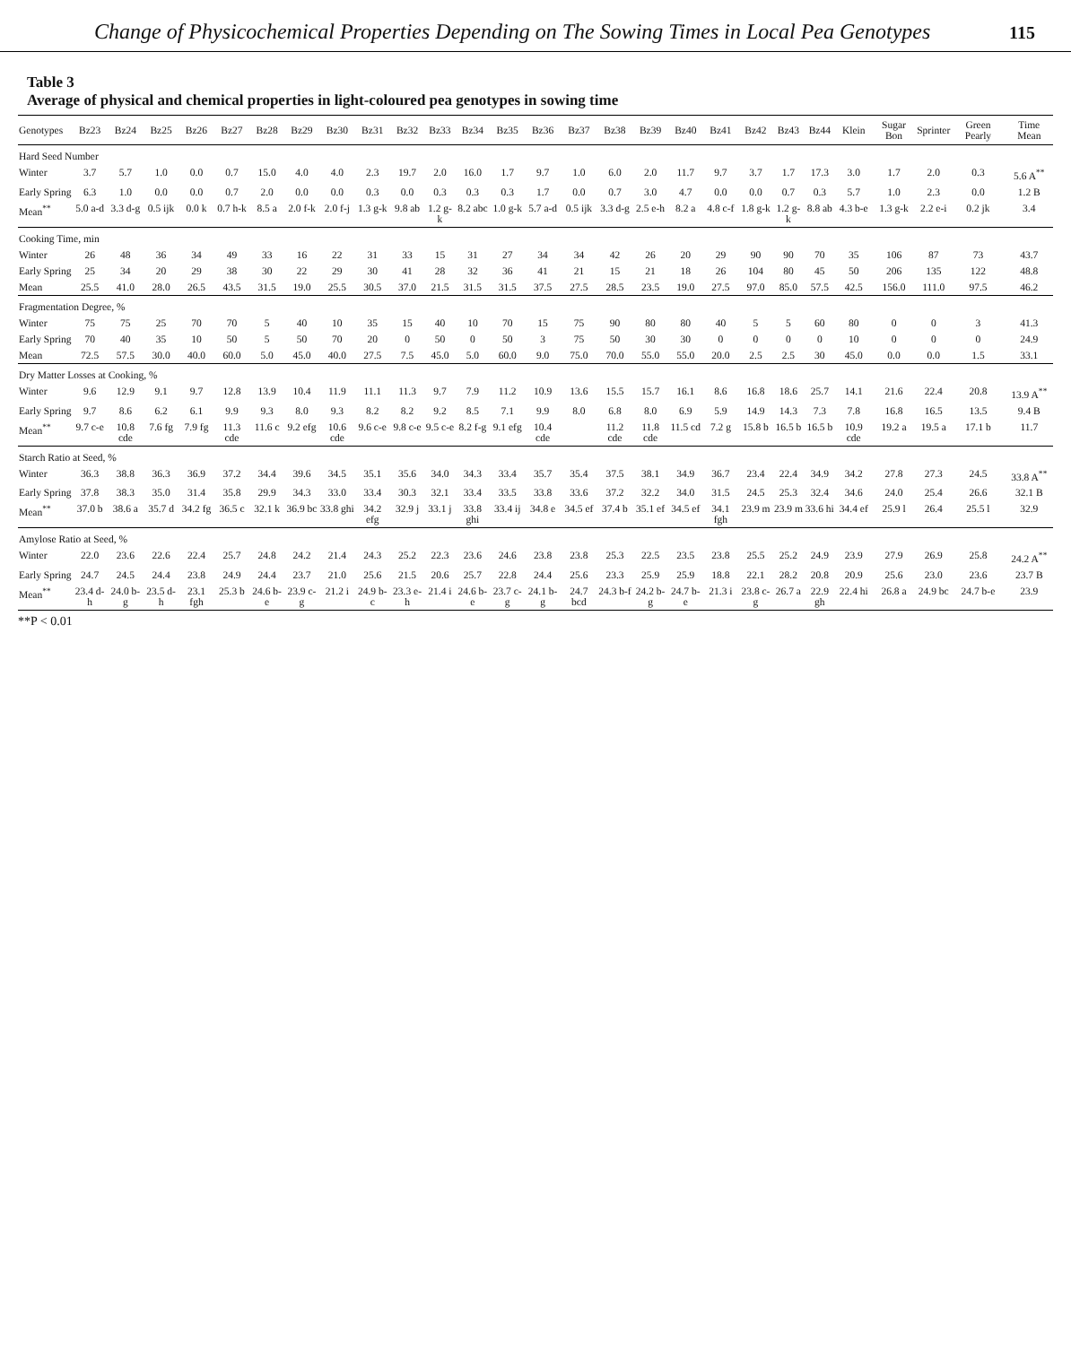Change of Physicochemical Properties Depending on The Sowing Times in Local Pea Genotypes 115
Table 3
Average of physical and chemical properties in light-coloured pea genotypes in sowing time
| Genotypes | Bz23 | Bz24 | Bz25 | Bz26 | Bz27 | Bz28 | Bz29 | Bz30 | Bz31 | Bz32 | Bz33 | Bz34 | Bz35 | Bz36 | Bz37 | Bz38 | Bz39 | Bz40 | Bz41 | Bz42 | Bz43 | Bz44 | Klein | Sugar Bon | Sprinter | Green Pearly | Time Mean |
| --- | --- | --- | --- | --- | --- | --- | --- | --- | --- | --- | --- | --- | --- | --- | --- | --- | --- | --- | --- | --- | --- | --- | --- | --- | --- | --- | --- |
| Hard Seed Number | | | | | | | | | | | | | | | | | | | | | | | | | | | |
| Winter | 3.7 | 5.7 | 1.0 | 0.0 | 0.7 | 15.0 | 4.0 | 4.0 | 2.3 | 19.7 | 2.0 | 16.0 | 1.7 | 9.7 | 1.0 | 6.0 | 2.0 | 11.7 | 9.7 | 3.7 | 1.7 | 17.3 | 3.0 | 1.7 | 2.0 | 0.3 | 5.6 A<sup>**</sup> |
| Early Spring | 6.3 | 1.0 | 0.0 | 0.0 | 0.7 | 2.0 | 0.0 | 0.0 | 0.3 | 0.0 | 0.3 | 0.3 | 0.3 | 1.7 | 0.0 | 0.7 | 3.0 | 4.7 | 0.0 | 0.0 | 0.7 | 0.3 | 5.7 | 1.0 | 2.3 | 0.0 | 1.2 B |
| Mean<sup>**</sup> | 5.0 a-d | 3.3 d-g | 0.5 ijk | 0.0 k | 0.7 h-k | 8.5 a | 2.0 f-k | 2.0 f-j | 1.3 g-k | 9.8 ab | 1.2 g-k | 8.2 abc | 1.0 g-k | 5.7 a-d | 0.5 ijk | 3.3 d-g | 2.5 e-h | 8.2 a | 4.8 c-f | 1.8 g-k | 1.2 g-k | 8.8 ab | 4.3 b-e | 1.3 g-k | 2.2 e-i | 0.2 jk | 3.4 |
| Cooking Time, min | | | | | | | | | | | | | | | | | | | | | | | | | | | |
| Winter | 26 | 48 | 36 | 34 | 49 | 33 | 16 | 22 | 31 | 33 | 15 | 31 | 27 | 34 | 34 | 42 | 26 | 20 | 29 | 90 | 90 | 70 | 35 | 106 | 87 | 73 | 43.7 |
| Early Spring | 25 | 34 | 20 | 29 | 38 | 30 | 22 | 29 | 30 | 41 | 28 | 32 | 36 | 41 | 21 | 15 | 21 | 18 | 26 | 104 | 80 | 45 | 50 | 206 | 135 | 122 | 48.8 |
| Mean | 25.5 | 41.0 | 28.0 | 26.5 | 43.5 | 31.5 | 19.0 | 25.5 | 30.5 | 37.0 | 21.5 | 31.5 | 31.5 | 37.5 | 27.5 | 28.5 | 23.5 | 19.0 | 27.5 | 97.0 | 85.0 | 57.5 | 42.5 | 156.0 | 111.0 | 97.5 | 46.2 |
| Fragmentation Degree, % | | | | | | | | | | | | | | | | | | | | | | | | | | | |
| Winter | 75 | 75 | 25 | 70 | 70 | 5 | 40 | 10 | 35 | 15 | 40 | 10 | 70 | 15 | 75 | 90 | 80 | 80 | 40 | 5 | 5 | 60 | 80 | 0 | 0 | 3 | 41.3 |
| Early Spring | 70 | 40 | 35 | 10 | 50 | 5 | 50 | 70 | 20 | 0 | 50 | 0 | 50 | 3 | 75 | 50 | 30 | 30 | 0 | 0 | 0 | 0 | 10 | 0 | 0 | 0 | 24.9 |
| Mean | 72.5 | 57.5 | 30.0 | 40.0 | 60.0 | 5.0 | 45.0 | 40.0 | 27.5 | 7.5 | 45.0 | 5.0 | 60.0 | 9.0 | 75.0 | 70.0 | 55.0 | 55.0 | 20.0 | 2.5 | 2.5 | 30 | 45.0 | 0.0 | 0.0 | 1.5 | 33.1 |
| Dry Matter Losses at Cooking, % | | | | | | | | | | | | | | | | | | | | | | | | | | | |
| Winter | 9.6 | 12.9 | 9.1 | 9.7 | 12.8 | 13.9 | 10.4 | 11.9 | 11.1 | 11.3 | 9.7 | 7.9 | 11.2 | 10.9 | 13.6 | 15.5 | 15.7 | 16.1 | 8.6 | 16.8 | 18.6 | 25.7 | 14.1 | 21.6 | 22.4 | 20.8 | 13.9 A<sup>**</sup> |
| Early Spring | 9.7 | 8.6 | 6.2 | 6.1 | 9.9 | 9.3 | 8.0 | 9.3 | 8.2 | 8.2 | 9.2 | 8.5 | 7.1 | 9.9 | 8.0 | 6.8 | 8.0 | 6.9 | 5.9 | 14.9 | 14.3 | 7.3 | 7.8 | 16.8 | 16.5 | 13.5 | 9.4 B |
| Mean<sup>**</sup> | 9.7 c-e | 10.8 cde | 7.6 fg | 7.9 fg | 11.3 cde | 11.6 c | 9.2 efg | 10.6 cde | 9.6 c-e | 9.8 c-e | 9.5 c-e | 8.2 f-g | 9.1 efg | 10.4 cde | | 11.2 cde | 11.8 cde | 11.5 cd | 7.2 g | 15.8 b | 16.5 b | 16.5 b | 10.9 cde | 19.2 a | 19.5 a | 17.1 b | 11.7 |
| Starch Ratio at Seed, % | | | | | | | | | | | | | | | | | | | | | | | | | | | |
| Winter | 36.3 | 38.8 | 36.3 | 36.9 | 37.2 | 34.4 | 39.6 | 34.5 | 35.1 | 35.6 | 34.0 | 34.3 | 33.4 | 35.7 | 35.4 | 37.5 | 38.1 | 34.9 | 36.7 | 23.4 | 22.4 | 34.9 | 34.2 | 27.8 | 27.3 | 24.5 | 33.8 A<sup>**</sup> |
| Early Spring | 37.8 | 38.3 | 35.0 | 31.4 | 35.8 | 29.9 | 34.3 | 33.0 | 33.4 | 30.3 | 32.1 | 33.4 | 33.5 | 33.8 | 33.6 | 37.2 | 32.2 | 34.0 | 31.5 | 24.5 | 25.3 | 32.4 | 34.6 | 24.0 | 25.4 | 26.6 | 32.1 B |
| Mean<sup>**</sup> | 37.0 b | 38.6 a | 35.7 d | 34.2 fg | 36.5 c | 32.1 k | 36.9 bc | 33.8 ghi | 34.2 efg | 32.9 j | 33.1 j | 33.8 ghi | 33.4 ij | 34.8 e | 34.5 ef | 37.4 b | 35.1 ef | 34.5 ef | 34.1 fgh | 23.9 m | 23.9 m | 33.6 hi | 34.4 ef | 25.9 l | 26.4 | 25.5 l | 32.9 |
| Amylose Ratio at Seed, % | | | | | | | | | | | | | | | | | | | | | | | | | | | |
| Winter | 22.0 | 23.6 | 22.6 | 22.4 | 25.7 | 24.8 | 24.2 | 21.4 | 24.3 | 25.2 | 22.3 | 23.6 | 24.6 | 23.8 | 23.8 | 25.3 | 22.5 | 23.5 | 23.8 | 25.5 | 25.2 | 24.9 | 23.9 | 27.9 | 26.9 | 25.8 | 24.2 A<sup>**</sup> |
| Early Spring | 24.7 | 24.5 | 24.4 | 23.8 | 24.9 | 24.4 | 23.7 | 21.0 | 25.6 | 21.5 | 20.6 | 25.7 | 22.8 | 24.4 | 25.6 | 23.3 | 25.9 | 25.9 | 18.8 | 22.1 | 28.2 | 20.8 | 20.9 | 25.6 | 23.0 | 23.6 | 23.7 B |
| Mean<sup>**</sup> | 23.4 d-h | 24.0 b-g | 23.5 d-h | 23.1 fgh | 25.3 b | 24.6 b-e | 23.9 c-g | 21.2 i | 24.9 b-c | 23.3 e-h | 21.4 i | 24.6 b-e | 23.7 c-g | 24.1 b-g | 24.7 bcd | 24.3 b-f | 24.2 b-g | 24.7 b-e | 21.3 i | 23.8 c-g | 26.7 a | 22.9 gh | 22.4 hi | 26.8 a | 24.9 bc | 24.7 b-e | 23.9 |
**P < 0.01